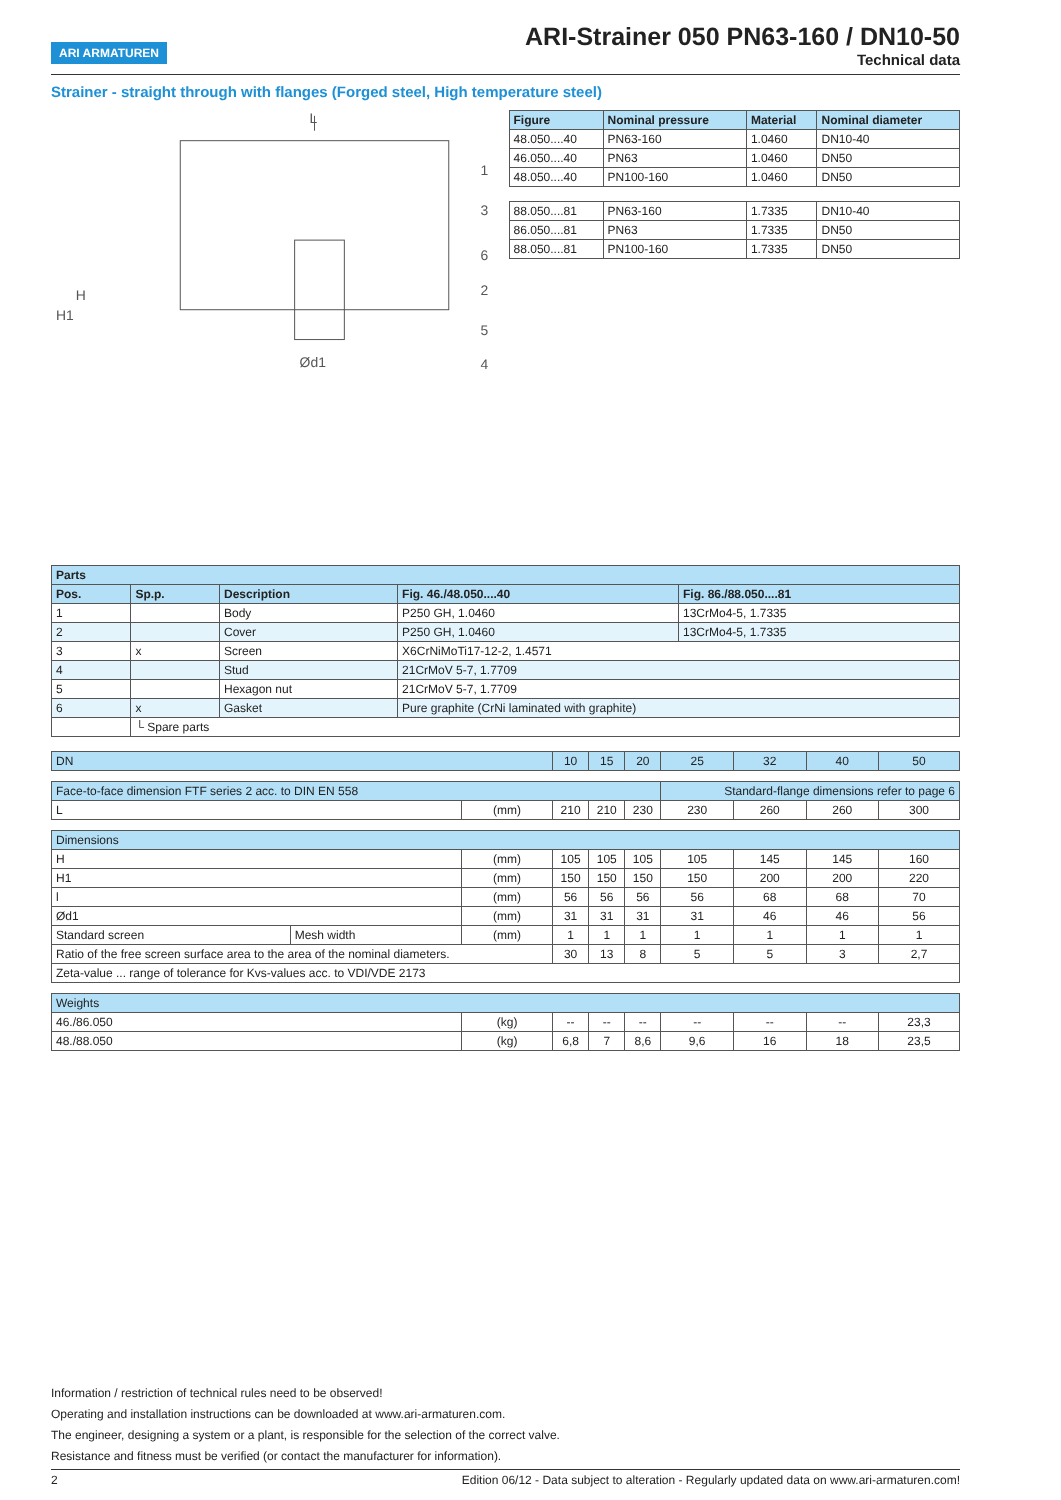ARI ARMATUREN
ARI-Strainer 050 PN63-160 / DN10-50
Technical data
Strainer - straight through with flanges (Forged steel, High temperature steel)
L
1
3
6
2
5
4
Ød1
H
H1
| Figure | Nominal pressure | Material | Nominal diameter |
| --- | --- | --- | --- |
| 48.050....40 | PN63-160 | 1.0460 | DN10-40 |
| 46.050....40 | PN63 | 1.0460 | DN50 |
| 48.050....40 | PN100-160 | 1.0460 | DN50 |
| 88.050....81 | PN63-160 | 1.7335 | DN10-40 |
| 86.050....81 | PN63 | 1.7335 | DN50 |
| 88.050....81 | PN100-160 | 1.7335 | DN50 |
| Parts | | | | |
| --- | --- | --- | --- | --- |
| Pos. | Sp.p. | Description | Fig. 46./48.050....40 | Fig. 86./88.050....81 |
| 1 | | Body | P250 GH, 1.0460 | 13CrMo4-5, 1.7335 |
| 2 | | Cover | P250 GH, 1.0460 | 13CrMo4-5, 1.7335 |
| 3 | x | Screen | X6CrNiMoTi17-12-2, 1.4571 | |
| 4 | | Stud | 21CrMoV 5-7, 1.7709 | |
| 5 | | Hexagon nut | 21CrMoV 5-7, 1.7709 | |
| 6 | x | Gasket | Pure graphite (CrNi laminated with graphite) | |
| | └ Spare parts | | | |
| DN | | | 10 | 15 | 20 | 25 | 32 | 40 | 50 |
| Face-to-face dimension FTF series 2 acc. to DIN EN 558 | | | | | | Standard-flange dimensions refer to page 6 | | | |
| L | | (mm) | 210 | 210 | 230 | 230 | 260 | 260 | 300 |
| Dimensions | | | | | | | | | |
| H | | (mm) | 105 | 105 | 105 | 105 | 145 | 145 | 160 |
| H1 | | (mm) | 150 | 150 | 150 | 150 | 200 | 200 | 220 |
| l | | (mm) | 56 | 56 | 56 | 56 | 68 | 68 | 70 |
| Ød1 | | (mm) | 31 | 31 | 31 | 31 | 46 | 46 | 56 |
| Standard screen | Mesh width | (mm) | 1 | 1 | 1 | 1 | 1 | 1 | 1 |
| Ratio of the free screen surface area to the area of the nominal diameters. | | | 30 | 13 | 8 | 5 | 5 | 3 | 2,7 |
| Zeta-value ... range of tolerance for Kvs-values acc. to VDI/VDE 2173 | | | | | | | | | |
| Weights | | | | | | | | | |
| 46./86.050 | | (kg) | -- | -- | -- | -- | -- | -- | 23,3 |
| 48./88.050 | | (kg) | 6,8 | 7 | 8,6 | 9,6 | 16 | 18 | 23,5 |
Information / restriction of technical rules need to be observed!
Operating and installation instructions can be downloaded at www.ari-armaturen.com.
The engineer, designing a system or a plant, is responsible for the selection of the correct valve.
Resistance and fitness must be verified (or contact the manufacturer for information).
2 Edition 06/12 - Data subject to alteration - Regularly updated data on www.ari-armaturen.com!